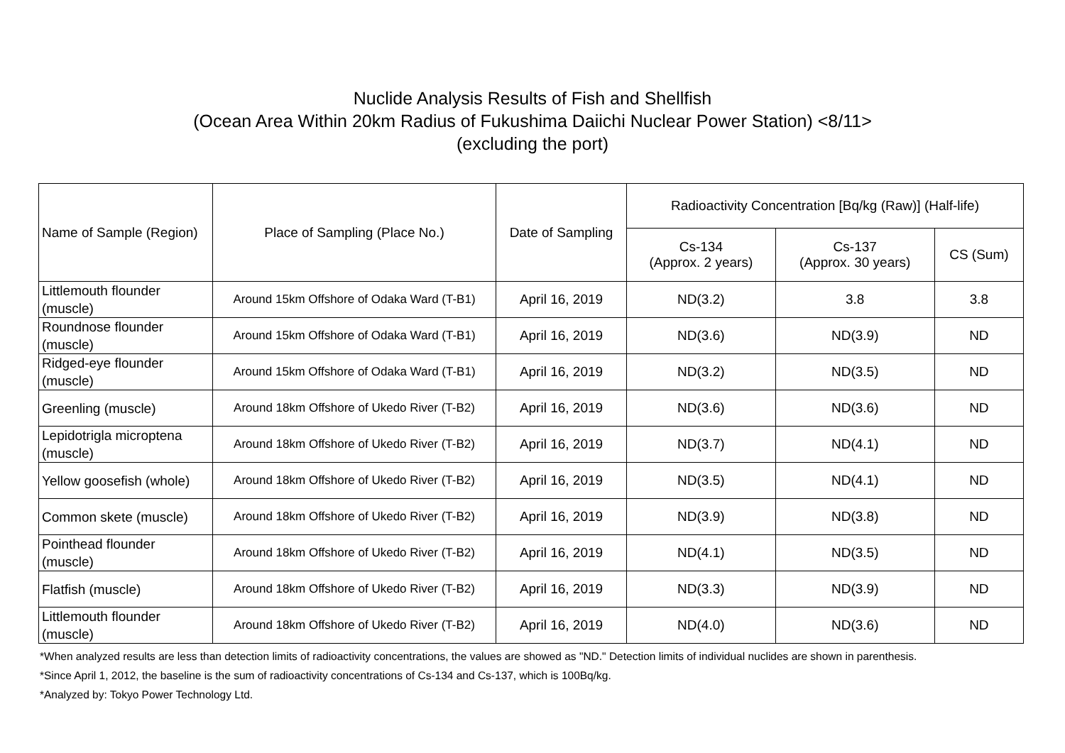Nuclide Analysis Results of Fish and Shellfish
(Ocean Area Within 20km Radius of Fukushima Daiichi Nuclear Power Station) <8/11>
(excluding the port)
| Name of Sample (Region) | Place of Sampling (Place No.) | Date of Sampling | Radioactivity Concentration [Bq/kg (Raw)] (Half-life) | | |
| --- | --- | --- | --- | --- | --- |
| | | | Cs-134 (Approx. 2 years) | Cs-137 (Approx. 30 years) | CS (Sum) |
| Littlemouth flounder (muscle) | Around 15km Offshore of Odaka Ward (T-B1) | April 16, 2019 | ND(3.2) | 3.8 | 3.8 |
| Roundnose flounder (muscle) | Around 15km Offshore of Odaka Ward (T-B1) | April 16, 2019 | ND(3.6) | ND(3.9) | ND |
| Ridged-eye flounder (muscle) | Around 15km Offshore of Odaka Ward (T-B1) | April 16, 2019 | ND(3.2) | ND(3.5) | ND |
| Greenling (muscle) | Around 18km Offshore of Ukedo River (T-B2) | April 16, 2019 | ND(3.6) | ND(3.6) | ND |
| Lepidotrigla microptena (muscle) | Around 18km Offshore of Ukedo River (T-B2) | April 16, 2019 | ND(3.7) | ND(4.1) | ND |
| Yellow goosefish (whole) | Around 18km Offshore of Ukedo River (T-B2) | April 16, 2019 | ND(3.5) | ND(4.1) | ND |
| Common skete (muscle) | Around 18km Offshore of Ukedo River (T-B2) | April 16, 2019 | ND(3.9) | ND(3.8) | ND |
| Pointhead flounder (muscle) | Around 18km Offshore of Ukedo River (T-B2) | April 16, 2019 | ND(4.1) | ND(3.5) | ND |
| Flatfish (muscle) | Around 18km Offshore of Ukedo River (T-B2) | April 16, 2019 | ND(3.3) | ND(3.9) | ND |
| Littlemouth flounder (muscle) | Around 18km Offshore of Ukedo River (T-B2) | April 16, 2019 | ND(4.0) | ND(3.6) | ND |
*When analyzed results are less than detection limits of radioactivity concentrations, the values are showed as "ND." Detection limits of individual nuclides are shown in parenthesis.
*Since April 1, 2012, the baseline is the sum of radioactivity concentrations of Cs-134 and Cs-137, which is 100Bq/kg.
*Analyzed by: Tokyo Power Technology Ltd.